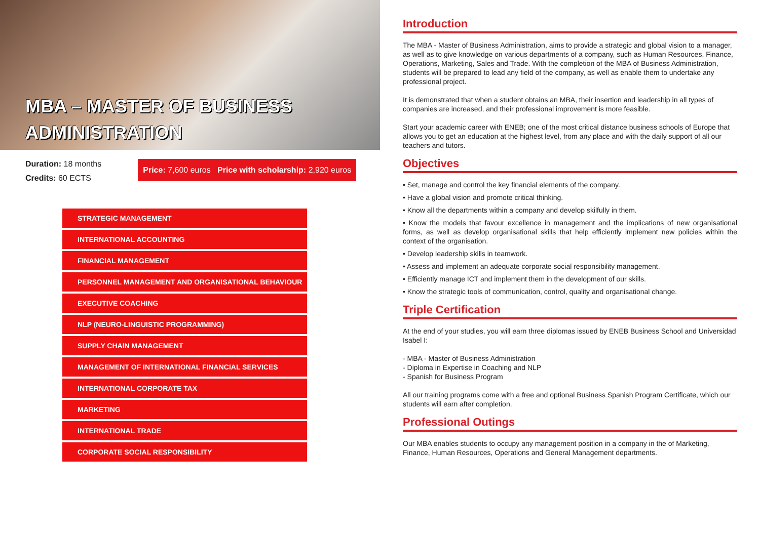MBA – MASTER OF BUSINESS
ADMINISTRATION
Duration: 18 months
Credits: 60 ECTS
Price: 7,600 euros Price with scholarship: 2,920 euros
STRATEGIC MANAGEMENT
INTERNATIONAL ACCOUNTING
FINANCIAL MANAGEMENT
PERSONNEL MANAGEMENT AND ORGANISATIONAL BEHAVIOUR
EXECUTIVE COACHING
NLP (NEURO-LINGUISTIC PROGRAMMING)
SUPPLY CHAIN MANAGEMENT
MANAGEMENT OF INTERNATIONAL FINANCIAL SERVICES
INTERNATIONAL CORPORATE TAX
MARKETING
INTERNATIONAL TRADE
CORPORATE SOCIAL RESPONSIBILITY
Introduction
The MBA - Master of Business Administration, aims to provide a strategic and global vision to a manager, as well as to give knowledge on various departments of a company, such as Human Resources, Finance, Operations, Marketing, Sales and Trade. With the completion of the MBA of Business Administration, students will be prepared to lead any field of the company, as well as enable them to undertake any professional project.
It is demonstrated that when a student obtains an MBA, their insertion and leadership in all types of companies are increased, and their professional improvement is more feasible.
Start your academic career with ENEB; one of the most critical distance business schools of Europe that allows you to get an education at the highest level, from any place and with the daily support of all our teachers and tutors.
Objectives
• Set, manage and control the key financial elements of the company.
• Have a global vision and promote critical thinking.
• Know all the departments within a company and develop skilfully in them.
• Know the models that favour excellence in management and the implications of new organisational forms, as well as develop organisational skills that help efficiently implement new policies within the context of the organisation.
• Develop leadership skills in teamwork.
• Assess and implement an adequate corporate social responsibility management.
• Efficiently manage ICT and implement them in the development of our skills.
• Know the strategic tools of communication, control, quality and organisational change.
Triple Certification
At the end of your studies, you will earn three diplomas issued by ENEB Business School and Universidad Isabel I:
- MBA - Master of Business Administration
- Diploma in Expertise in Coaching and NLP
- Spanish for Business Program
All our training programs come with a free and optional Business Spanish Program Certificate, which our students will earn after completion.
Professional Outings
Our MBA enables students to occupy any management position in a company in the of Marketing, Finance, Human Resources, Operations and General Management departments.